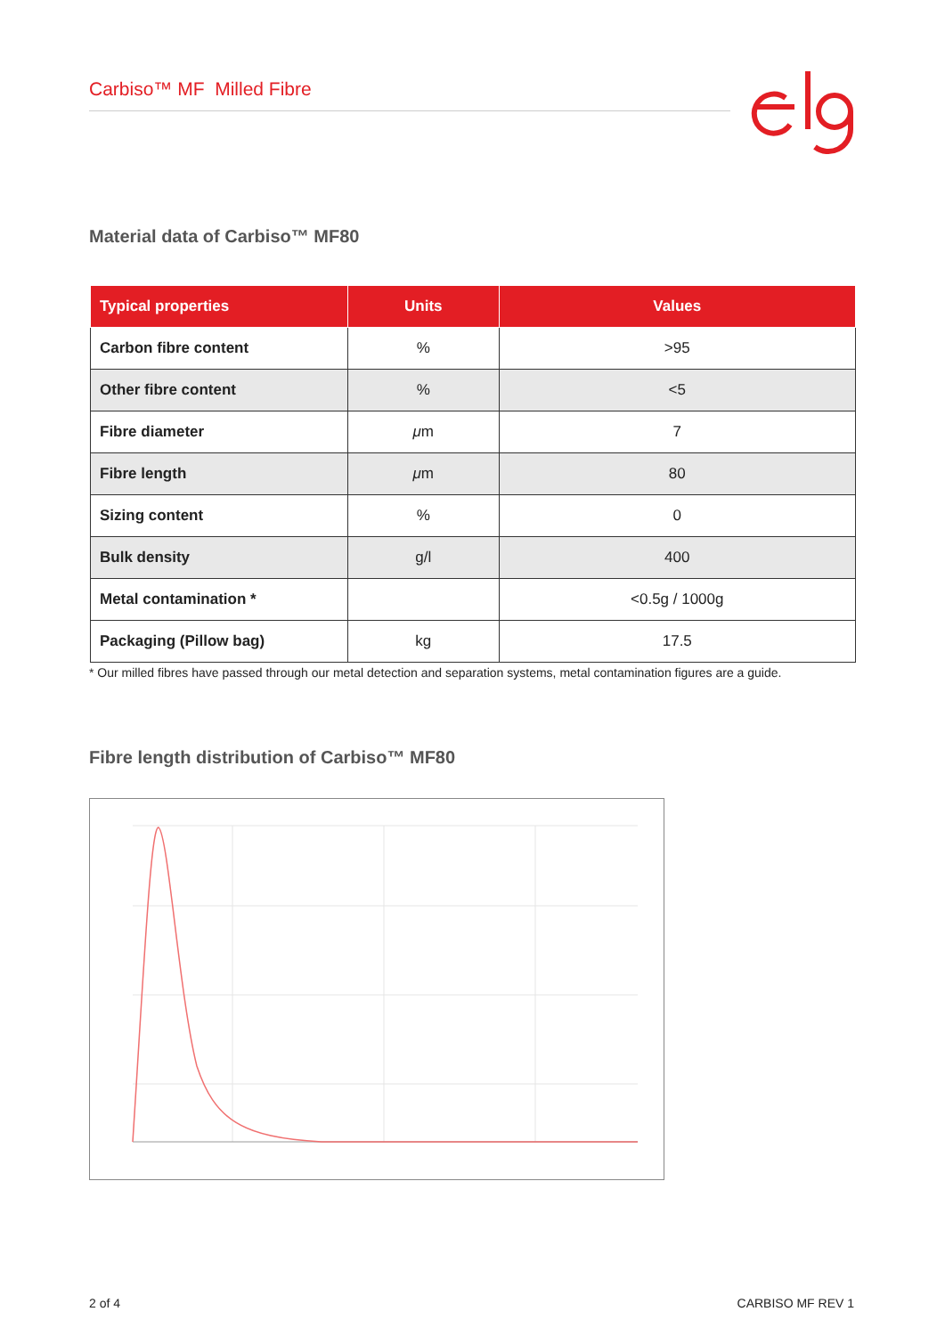Carbiso™ MF Milled Fibre
Material data of Carbiso™ MF80
| Typical properties | Units | Values |
| --- | --- | --- |
| Carbon fibre content | % | >95 |
| Other fibre content | % | <5 |
| Fibre diameter | μ m | 7 |
| Fibre length | μ m | 80 |
| Sizing content | % | 0 |
| Bulk density | g/l | 400 |
| Metal contamination * | | <0.5g / 1000g |
| Packaging (Pillow bag) | kg | 17.5 |
* Our milled fibres have passed through our metal detection and separation systems, metal contamination figures are a guide.
Fibre length distribution of Carbiso™ MF80
2 of 4 CARBISO MF REV 1